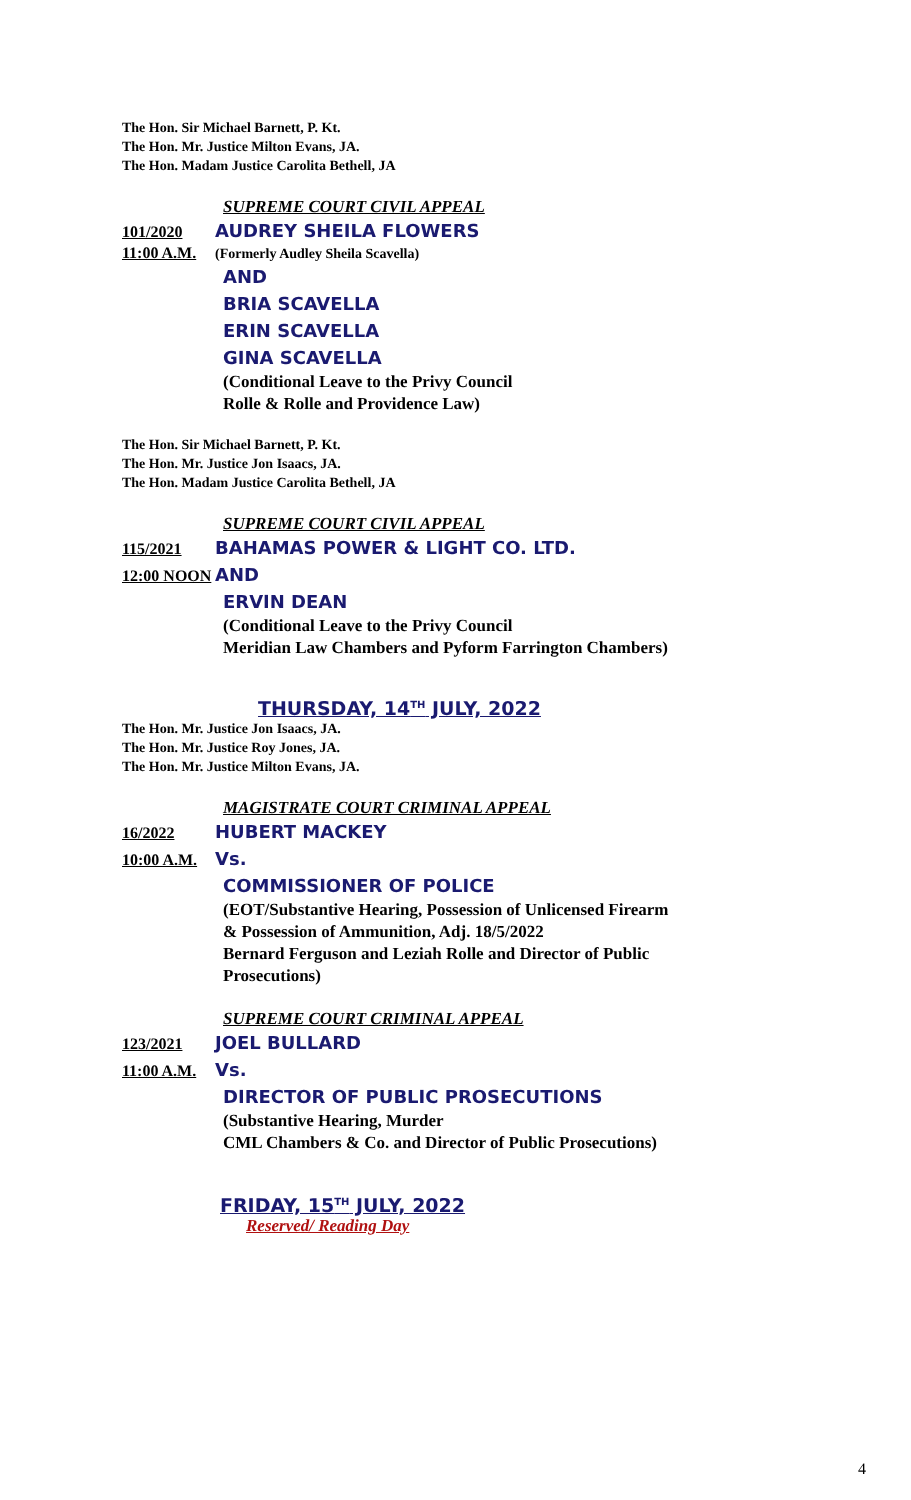The Hon. Sir Michael Barnett, P. Kt.
The Hon. Mr. Justice Milton Evans, JA.
The Hon. Madam Justice Carolita Bethell, JA
SUPREME COURT CIVIL APPEAL
101/2020 AUDREY SHEILA FLOWERS
11:00 A.M. (Formerly Audley Sheila Scavella)
AND
BRIA SCAVELLA
ERIN SCAVELLA
GINA SCAVELLA
(Conditional Leave to the Privy Council
Rolle & Rolle and Providence Law)
The Hon. Sir Michael Barnett, P. Kt.
The Hon. Mr. Justice Jon Isaacs, JA.
The Hon. Madam Justice Carolita Bethell, JA
SUPREME COURT CIVIL APPEAL
115/2021 BAHAMAS POWER & LIGHT CO. LTD.
12:00 NOON AND
ERVIN DEAN
(Conditional Leave to the Privy Council
Meridian Law Chambers and Pyform Farrington Chambers)
THURSDAY, 14<sup>TH</sup> JULY, 2022
The Hon. Mr. Justice Jon Isaacs, JA.
The Hon. Mr. Justice Roy Jones, JA.
The Hon. Mr. Justice Milton Evans, JA.
MAGISTRATE COURT CRIMINAL APPEAL
16/2022 HUBERT MACKEY
10:00 A.M. Vs.
COMMISSIONER OF POLICE
(EOT/Substantive Hearing, Possession of Unlicensed Firearm
& Possession of Ammunition, Adj. 18/5/2022
Bernard Ferguson and Leziah Rolle and Director of Public
Prosecutions)
SUPREME COURT CRIMINAL APPEAL
123/2021 JOEL BULLARD
11:00 A.M. Vs.
DIRECTOR OF PUBLIC PROSECUTIONS
(Substantive Hearing, Murder
CML Chambers & Co. and Director of Public Prosecutions)
FRIDAY, 15<sup>TH</sup> JULY, 2022
Reserved/ Reading Day
4